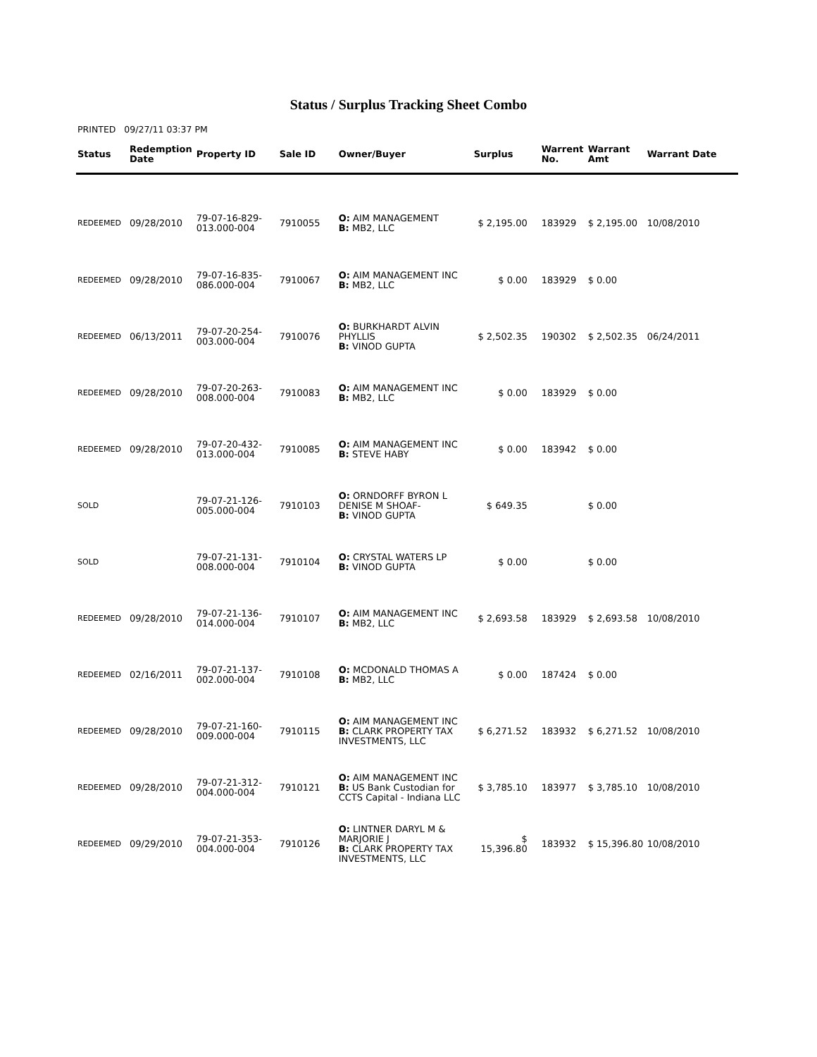Status / Surplus Tracking Sheet Combo
PRINTED 09/27/11 03:37 PM
| Status | Redemption Date | Property ID | Sale ID | Owner/Buyer | Surplus | Warrent No. | Warrant Amt | Warrant Date |
| --- | --- | --- | --- | --- | --- | --- | --- | --- |
| REDEEMED | 09/28/2010 | 79-07-16-829- 013.000-004 | 7910055 | O: AIM MANAGEMENT B: MB2, LLC | $ 2,195.00 | 183929 | $ 2,195.00 | 10/08/2010 |
| REDEEMED | 09/28/2010 | 79-07-16-835- 086.000-004 | 7910067 | O: AIM MANAGEMENT INC B: MB2, LLC | $ 0.00 | 183929 | $ 0.00 | |
| REDEEMED | 06/13/2011 | 79-07-20-254- 003.000-004 | 7910076 | O: BURKHARDT ALVIN PHYLLIS B: VINOD GUPTA | $ 2,502.35 | 190302 | $ 2,502.35 | 06/24/2011 |
| REDEEMED | 09/28/2010 | 79-07-20-263- 008.000-004 | 7910083 | O: AIM MANAGEMENT INC B: MB2, LLC | $ 0.00 | 183929 | $ 0.00 | |
| REDEEMED | 09/28/2010 | 79-07-20-432- 013.000-004 | 7910085 | O: AIM MANAGEMENT INC B: STEVE HABY | $ 0.00 | 183942 | $ 0.00 | |
| SOLD | | 79-07-21-126- 005.000-004 | 7910103 | O: ORNDORFF BYRON L DENISE M SHOAF- B: VINOD GUPTA | $ 649.35 | | $ 0.00 | |
| SOLD | | 79-07-21-131- 008.000-004 | 7910104 | O: CRYSTAL WATERS LP B: VINOD GUPTA | $ 0.00 | | $ 0.00 | |
| REDEEMED | 09/28/2010 | 79-07-21-136- 014.000-004 | 7910107 | O: AIM MANAGEMENT INC B: MB2, LLC | $ 2,693.58 | 183929 | $ 2,693.58 | 10/08/2010 |
| REDEEMED | 02/16/2011 | 79-07-21-137- 002.000-004 | 7910108 | O: MCDONALD THOMAS A B: MB2, LLC | $ 0.00 | 187424 | $ 0.00 | |
| REDEEMED | 09/28/2010 | 79-07-21-160- 009.000-004 | 7910115 | O: AIM MANAGEMENT INC B: CLARK PROPERTY TAX INVESTMENTS, LLC | $ 6,271.52 | 183932 | $ 6,271.52 | 10/08/2010 |
| REDEEMED | 09/28/2010 | 79-07-21-312- 004.000-004 | 7910121 | O: AIM MANAGEMENT INC B: US Bank Custodian for CCTS Capital - Indiana LLC | $ 3,785.10 | 183977 | $ 3,785.10 | 10/08/2010 |
| REDEEMED | 09/29/2010 | 79-07-21-353- 004.000-004 | 7910126 | O: LINTNER DARYL M & MARJORIE J B: CLARK PROPERTY TAX INVESTMENTS, LLC | $ 15,396.80 | 183932 | $ 15,396.80 | 10/08/2010 |